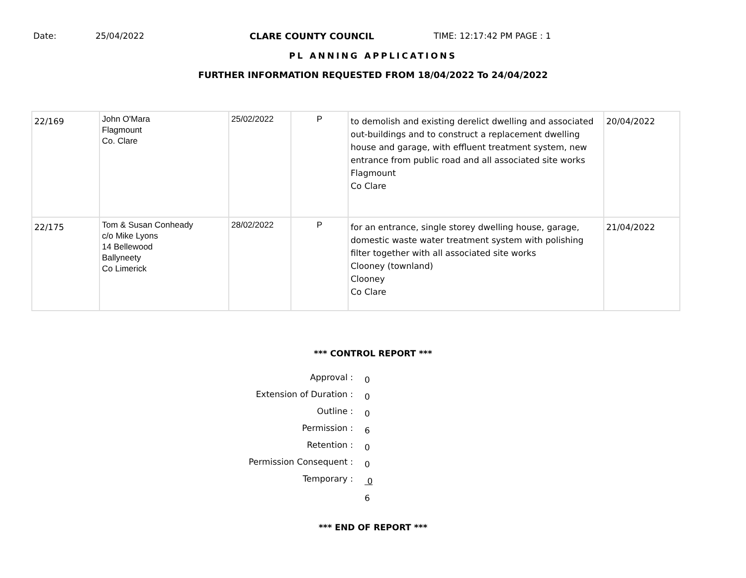Date: 25/04/2022 CLARE COUNTY COUNCIL TIME: 12:17:42 PM PAGE : 1
PL ANNING APPLICATIONS
FURTHER INFORMATION REQUESTED FROM 18/04/2022 To 24/04/2022
| 22/169 | John O'Mara Flagmount Co. Clare | 25/02/2022 | P | to demolish and existing derelict dwelling and associated out-buildings and to construct a replacement dwelling house and garage, with effluent treatment system, new entrance from public road and all associated site works Flagmount Co Clare | 20/04/2022 |
| 22/175 | Tom & Susan Conheady c/o Mike Lyons 14 Bellewood Ballyneety Co Limerick | 28/02/2022 | P | for an entrance, single storey dwelling house, garage, domestic waste water treatment system with polishing filter together with all associated site works Clooney (townland) Clooney Co Clare | 21/04/2022 |
*** CONTROL REPORT ***
Approval :
0
Extension of Duration :
0
Outline :
0
Permission :
6
Retention :
0
Permission Consequent :
0
Temporary :
0
6
*** END OF REPORT ***